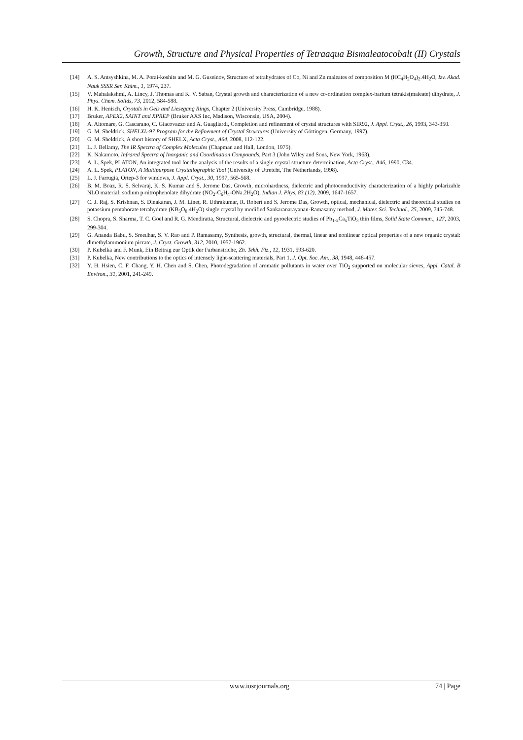Growth, Structure and Physical Properties of Tetraaqua Bismaleatocobalt (II) Crystals
[14] A. S. Antsyshkina, M. A. Porai-koshits and M. G. Guseinov, Structure of tetrahydrates of Co, Ni and Zn maleates of composition M (HC<sub>4</sub>H<sub>2</sub>O<sub>4</sub>)<sub>2</sub>.4H<sub>2</sub>O, Izv. Akad. Nauk SSSR Ser. Khim., 1, 1974, 237.
[15] V. Mahalakshmi, A. Lincy, J. Thomas and K. V. Saban, Crystal growth and characterization of a new co-ordination complex-barium tetrakis(maleate) dihydrate, J. Phys. Chem. Solids, 73, 2012, 584-588.
[16] H. K. Henisch, Crystals in Gels and Liesegang Rings, Chapter 2 (University Press, Cambridge, 1988).
[17] Bruker, APEX2, SAINT and XPREP (Bruker AXS Inc, Madison, Wisconsin, USA, 2004).
[18] A. Altomare, G. Cascarano, C. Giacovazzo and A. Guagliardi, Completion and refinement of crystal structures with SIR92, J. Appl. Cryst., 26, 1993, 343-350.
[19] G. M. Sheldrick, SHELXL-97 Program for the Refinement of Crystal Structures (University of Göttingen, Germany, 1997).
[20] G. M. Sheldrick, A short history of SHELX, Acta Cryst., A64, 2008, 112-122.
[21] L. J. Bellamy, The IR Spectra of Complex Molecules (Chapman and Hall, London, 1975).
[22] K. Nakamoto, Infrared Spectra of Inorganic and Coordination Compounds, Part 3 (John Wiley and Sons, New York, 1963).
[23] A. L. Spek, PLATON, An integrated tool for the analysis of the results of a single crystal structure determination, Acta Cryst., A46, 1990, C34.
[24] A. L. Spek, PLATON, A Multipurpose Crystallographic Tool (University of Utretcht, The Netherlands, 1998).
[25] L. J. Farrugia, Ortep-3 for windows, J. Appl. Cryst., 30, 1997, 565-568.
[26] B. M. Boaz, R. S. Selvaraj, K. S. Kumar and S. Jerome Das, Growth, microhardness, dielectric and photoconductivity characterization of a highly polarizable NLO material: sodium p-nitrophenolate dihydrate (NO<sub>2</sub>-C<sub>6</sub>H<sub>4</sub>-ONa.2H<sub>2</sub>O), Indian J. Phys, 83 (12), 2009, 1647-1657.
[27] C. J. Raj, S. Krishnan, S. Dinakaran, J. M. Linet, R. Uthrakumar, R. Robert and S. Jerome Das, Growth, optical, mechanical, dielectric and theoretical studies on potassium pentaborate tetrahydrate (KB<sub>5</sub>O<sub>8</sub>.4H<sub>2</sub>O) single crystal by modified Sankaranarayanan-Ramasamy method, J. Mater. Sci. Technol., 25, 2009, 745-748.
[28] S. Chopra, S. Sharma, T. C. Goel and R. G. Mendiratta, Structural, dielectric and pyroelectric studies of Pb<sub>1-x</sub>Ca<sub>x</sub>TiO<sub>3</sub> thin films, Solid State Commun., 127, 2003, 299-304.
[29] G. Ananda Babu, S. Sreedhar, S. V. Rao and P. Ramasamy, Synthesis, growth, structural, thermal, linear and nonlinear optical properties of a new organic crystal: dimethylammonium picrate, J. Cryst. Growth, 312, 2010, 1957-1962.
[30] P. Kubelka and F. Munk, Ein Beitrag zur Optik der Farbanstriche, Zh. Tekh. Fiz., 12, 1931, 593-620.
[31] P. Kubelka, New contributions to the optics of intensely light-scattering materials, Part 1, J. Opt. Soc. Am., 38, 1948, 448-457.
[32] Y. H. Hsien, C. F. Chang, Y. H. Chen and S. Chen, Photodegradation of aromatic pollutants in water over TiO<sub>2</sub> supported on molecular sieves, Appl. Catal. B Environ., 31, 2001, 241-249.
www.iosrjournals.org 74 | Page